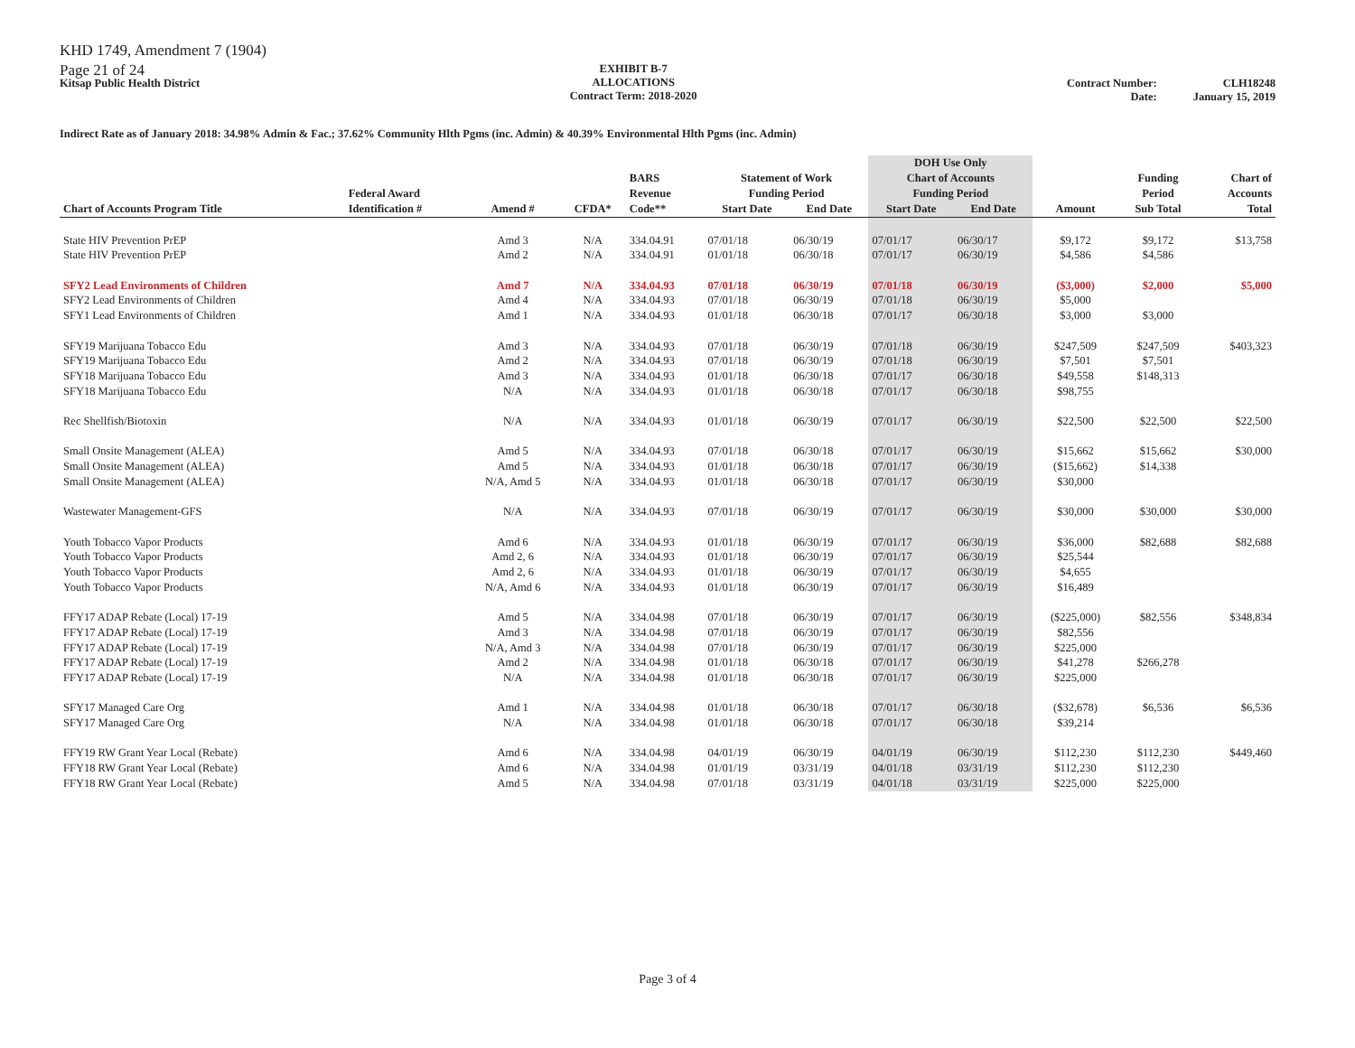KHD 1749, Amendment 7 (1904)
Page 21 of 24
Kitsap Public Health District
EXHIBIT B-7
ALLOCATIONS
Contract Term: 2018-2020
Contract Number:
Date:
CLH18248
January 15, 2019
Indirect Rate as of January 2018: 34.98% Admin & Fac.; 37.62% Community Hlth Pgms (inc. Admin) & 40.39% Environmental Hlth Pgms (inc. Admin)
| Chart of Accounts Program Title | Federal Award Identification # | Amend # | CFDA* | BARS Revenue Code** | Statement of Work Funding Period | | DOH Use Only Chart of Accounts Funding Period | | Amount | Funding Period Sub Total | Chart of Accounts Total |
| --- | --- | --- | --- | --- | --- | --- | --- | --- | --- | --- | --- |
| | | | | | Start Date | End Date | Start Date | End Date | | | |
| State HIV Prevention PrEP | | Amd 3 | N/A | 334.04.91 | 07/01/18 | 06/30/19 | 07/01/17 | 06/30/17 | $9,172 | $9,172 | $13,758 |
| State HIV Prevention PrEP | | Amd 2 | N/A | 334.04.91 | 01/01/18 | 06/30/18 | 07/01/17 | 06/30/19 | $4,586 | $4,586 | |
| SFY2 Lead Environments of Children | | Amd 7 | N/A | 334.04.93 | 07/01/18 | 06/30/19 | 07/01/18 | 06/30/19 | ($3,000) | $2,000 | $5,000 |
| SFY2 Lead Environments of Children | | Amd 4 | N/A | 334.04.93 | 07/01/18 | 06/30/19 | 07/01/18 | 06/30/19 | $5,000 | | |
| SFY1 Lead Environments of Children | | Amd 1 | N/A | 334.04.93 | 01/01/18 | 06/30/18 | 07/01/17 | 06/30/18 | $3,000 | $3,000 | |
| SFY19 Marijuana Tobacco Edu | | Amd 3 | N/A | 334.04.93 | 07/01/18 | 06/30/19 | 07/01/18 | 06/30/19 | $247,509 | $247,509 | $403,323 |
| SFY19 Marijuana Tobacco Edu | | Amd 2 | N/A | 334.04.93 | 07/01/18 | 06/30/19 | 07/01/18 | 06/30/19 | $7,501 | $7,501 | |
| SFY18 Marijuana Tobacco Edu | | Amd 3 | N/A | 334.04.93 | 01/01/18 | 06/30/18 | 07/01/17 | 06/30/18 | $49,558 | $148,313 | |
| SFY18 Marijuana Tobacco Edu | | N/A | N/A | 334.04.93 | 01/01/18 | 06/30/18 | 07/01/17 | 06/30/18 | $98,755 | | |
| Rec Shellfish/Biotoxin | | N/A | N/A | 334.04.93 | 01/01/18 | 06/30/19 | 07/01/17 | 06/30/19 | $22,500 | $22,500 | $22,500 |
| Small Onsite Management (ALEA) | | Amd 5 | N/A | 334.04.93 | 07/01/18 | 06/30/18 | 07/01/17 | 06/30/19 | $15,662 | $15,662 | $30,000 |
| Small Onsite Management (ALEA) | | Amd 5 | N/A | 334.04.93 | 01/01/18 | 06/30/18 | 07/01/17 | 06/30/19 | ($15,662) | $14,338 | |
| Small Onsite Management (ALEA) | | N/A, Amd 5 | N/A | 334.04.93 | 01/01/18 | 06/30/18 | 07/01/17 | 06/30/19 | $30,000 | | |
| Wastewater Management-GFS | | N/A | N/A | 334.04.93 | 07/01/18 | 06/30/19 | 07/01/17 | 06/30/19 | $30,000 | $30,000 | $30,000 |
| Youth Tobacco Vapor Products | | Amd 6 | N/A | 334.04.93 | 01/01/18 | 06/30/19 | 07/01/17 | 06/30/19 | $36,000 | $82,688 | $82,688 |
| Youth Tobacco Vapor Products | | Amd 2, 6 | N/A | 334.04.93 | 01/01/18 | 06/30/19 | 07/01/17 | 06/30/19 | $25,544 | | |
| Youth Tobacco Vapor Products | | Amd 2, 6 | N/A | 334.04.93 | 01/01/18 | 06/30/19 | 07/01/17 | 06/30/19 | $4,655 | | |
| Youth Tobacco Vapor Products | | N/A, Amd 6 | N/A | 334.04.93 | 01/01/18 | 06/30/19 | 07/01/17 | 06/30/19 | $16,489 | | |
| FFY17 ADAP Rebate (Local) 17-19 | | Amd 5 | N/A | 334.04.98 | 07/01/18 | 06/30/19 | 07/01/17 | 06/30/19 | ($225,000) | $82,556 | $348,834 |
| FFY17 ADAP Rebate (Local) 17-19 | | Amd 3 | N/A | 334.04.98 | 07/01/18 | 06/30/19 | 07/01/17 | 06/30/19 | $82,556 | | |
| FFY17 ADAP Rebate (Local) 17-19 | | N/A, Amd 3 | N/A | 334.04.98 | 07/01/18 | 06/30/19 | 07/01/17 | 06/30/19 | $225,000 | | |
| FFY17 ADAP Rebate (Local) 17-19 | | Amd 2 | N/A | 334.04.98 | 01/01/18 | 06/30/18 | 07/01/17 | 06/30/19 | $41,278 | $266,278 | |
| FFY17 ADAP Rebate (Local) 17-19 | | N/A | N/A | 334.04.98 | 01/01/18 | 06/30/18 | 07/01/17 | 06/30/19 | $225,000 | | |
| SFY17 Managed Care Org | | Amd 1 | N/A | 334.04.98 | 01/01/18 | 06/30/18 | 07/01/17 | 06/30/18 | ($32,678) | $6,536 | $6,536 |
| SFY17 Managed Care Org | | N/A | N/A | 334.04.98 | 01/01/18 | 06/30/18 | 07/01/17 | 06/30/18 | $39,214 | | |
| FFY19 RW Grant Year Local (Rebate) | | Amd 6 | N/A | 334.04.98 | 04/01/19 | 06/30/19 | 04/01/19 | 06/30/19 | $112,230 | $112,230 | $449,460 |
| FFY18 RW Grant Year Local (Rebate) | | Amd 6 | N/A | 334.04.98 | 01/01/19 | 03/31/19 | 04/01/18 | 03/31/19 | $112,230 | $112,230 | |
| FFY18 RW Grant Year Local (Rebate) | | Amd 5 | N/A | 334.04.98 | 07/01/18 | 03/31/19 | 04/01/18 | 03/31/19 | $225,000 | $225,000 | |
Page 3 of 4